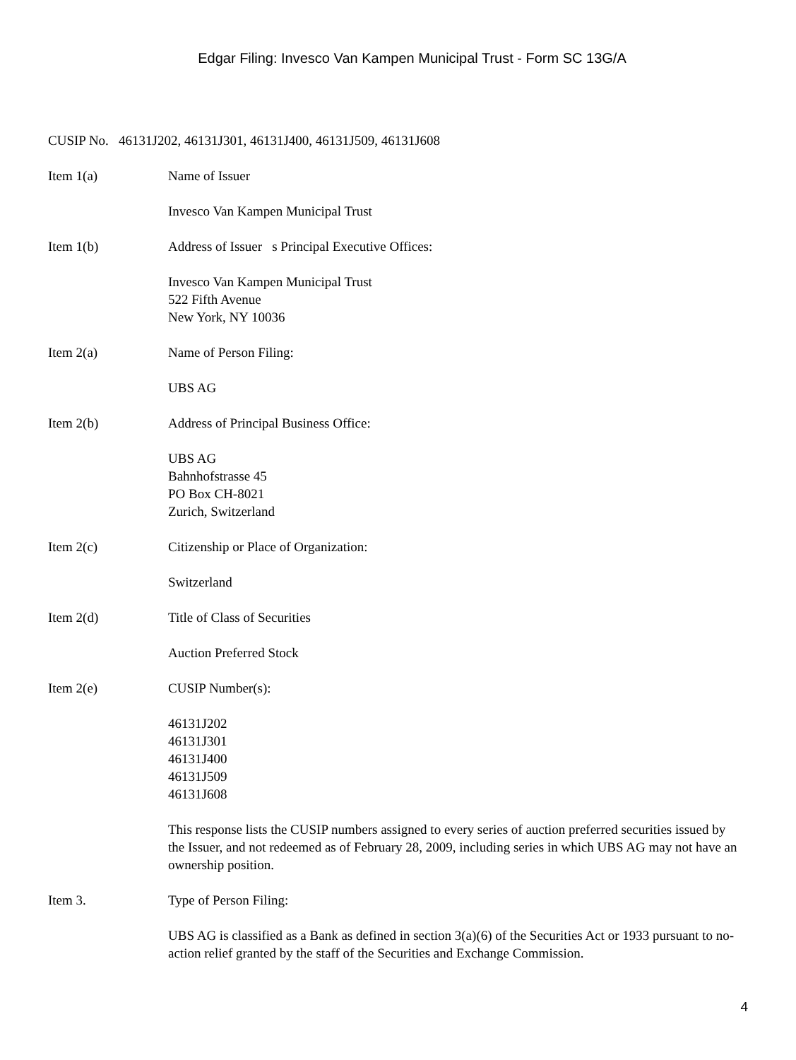Edgar Filing: Invesco Van Kampen Municipal Trust - Form SC 13G/A
CUSIP No. 46131J202, 46131J301, 46131J400, 46131J509, 46131J608
Item 1(a) Name of Issuer
Invesco Van Kampen Municipal Trust
Item 1(b) Address of Issuer s Principal Executive Offices:
Invesco Van Kampen Municipal Trust
522 Fifth Avenue
New York, NY 10036
Item 2(a) Name of Person Filing:
UBS AG
Item 2(b) Address of Principal Business Office:
UBS AG
Bahnhofstrasse 45
PO Box CH-8021
Zurich, Switzerland
Item 2(c) Citizenship or Place of Organization:
Switzerland
Item 2(d) Title of Class of Securities
Auction Preferred Stock
Item 2(e) CUSIP Number(s):
46131J202
46131J301
46131J400
46131J509
46131J608
This response lists the CUSIP numbers assigned to every series of auction preferred securities issued by the Issuer, and not redeemed as of February 28, 2009, including series in which UBS AG may not have an ownership position.
Item 3. Type of Person Filing:
UBS AG is classified as a Bank as defined in section 3(a)(6) of the Securities Act or 1933 pursuant to no-action relief granted by the staff of the Securities and Exchange Commission.
4